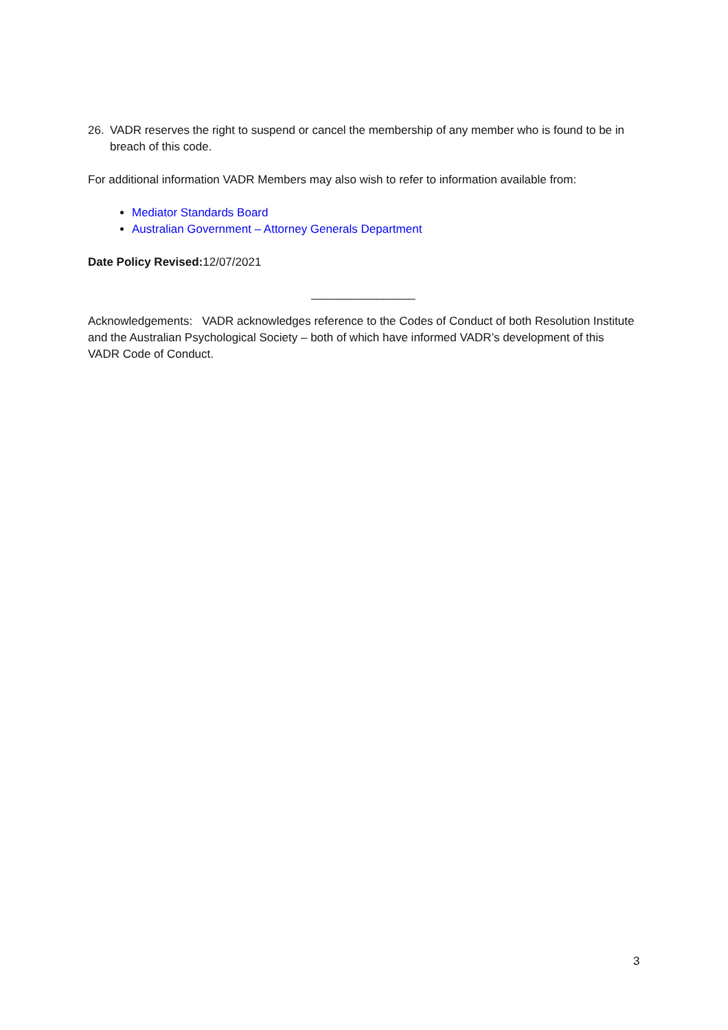26. VADR reserves the right to suspend or cancel the membership of any member who is found to be in breach of this code.
For additional information VADR Members may also wish to refer to information available from:
Mediator Standards Board
Australian Government – Attorney Generals Department
Date Policy Revised: 12/07/2021
________________
Acknowledgements: VADR acknowledges reference to the Codes of Conduct of both Resolution Institute and the Australian Psychological Society – both of which have informed VADR’s development of this VADR Code of Conduct.
3